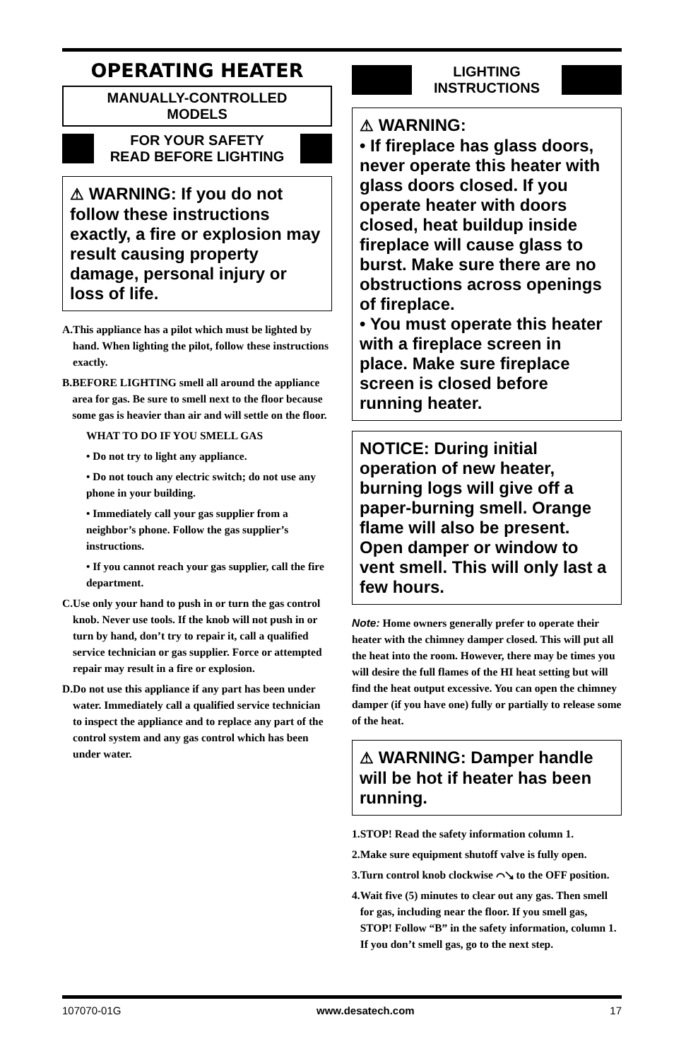OPERATING HEATER
MANUALLY-CONTROLLED
MODELS
FOR YOUR SAFETY
READ BEFORE LIGHTING
⚠ WARNING: If you do not follow these instructions exactly, a fire or explosion may result causing property damage, personal injury or loss of life.
A. This appliance has a pilot which must be lighted by hand. When lighting the pilot, follow these instructions exactly.
B. BEFORE LIGHTING smell all around the appliance area for gas. Be sure to smell next to the floor because some gas is heavier than air and will settle on the floor.
WHAT TO DO IF YOU SMELL GAS
• Do not try to light any appliance.
• Do not touch any electric switch; do not use any phone in your building.
• Immediately call your gas supplier from a neighbor’s phone. Follow the gas supplier’s instructions.
• If you cannot reach your gas supplier, call the fire department.
C. Use only your hand to push in or turn the gas control knob. Never use tools. If the knob will not push in or turn by hand, don’t try to repair it, call a qualified service technician or gas supplier. Force or attempted repair may result in a fire or explosion.
D. Do not use this appliance if any part has been under water. Immediately call a qualified service technician to inspect the appliance and to replace any part of the control system and any gas control which has been under water.
LIGHTING
INSTRUCTIONS
⚠ WARNING:
• If fireplace has glass doors, never operate this heater with glass doors closed. If you operate heater with doors closed, heat buildup inside fireplace will cause glass to burst. Make sure there are no obstructions across openings of fireplace.
• You must operate this heater with a fireplace screen in place. Make sure fireplace screen is closed before running heater.
NOTICE: During initial operation of new heater, burning logs will give off a paper-burning smell. Orange flame will also be present. Open damper or window to vent smell. This will only last a few hours.
Note: Home owners generally prefer to operate their heater with the chimney damper closed. This will put all the heat into the room. However, there may be times you will desire the full flames of the HI heat setting but will find the heat output excessive. You can open the chimney damper (if you have one) fully or partially to release some of the heat.
⚠ WARNING: Damper handle will be hot if heater has been running.
1. STOP! Read the safety information column 1.
2. Make sure equipment shutoff valve is fully open.
3. Turn control knob clockwise ⌒↘ to the OFF position.
4. Wait five (5) minutes to clear out any gas. Then smell for gas, including near the floor. If you smell gas, STOP! Follow “B” in the safety information, column 1. If you don’t smell gas, go to the next step.
107070-01G www.desatech.com 17